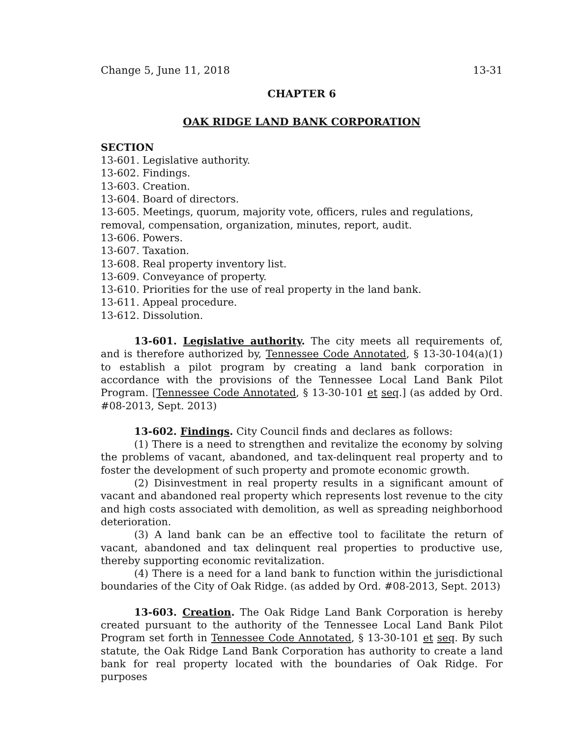Change 5, June 11, 2018 13-31
CHAPTER 6
OAK RIDGE LAND BANK CORPORATION
SECTION
13-601. Legislative authority.
13-602. Findings.
13-603. Creation.
13-604. Board of directors.
13-605. Meetings, quorum, majority vote, officers, rules and regulations,
removal, compensation, organization, minutes, report, audit.
13-606. Powers.
13-607. Taxation.
13-608. Real property inventory list.
13-609. Conveyance of property.
13-610. Priorities for the use of real property in the land bank.
13-611. Appeal procedure.
13-612. Dissolution.
13-601. Legislative authority. The city meets all requirements of, and is therefore authorized by, Tennessee Code Annotated, § 13-30-104(a)(1) to establish a pilot program by creating a land bank corporation in accordance with the provisions of the Tennessee Local Land Bank Pilot Program. [Tennessee Code Annotated, § 13-30-101 et seq.] (as added by Ord. #08-2013, Sept. 2013)
13-602. Findings. City Council finds and declares as follows:
(1) There is a need to strengthen and revitalize the economy by solving the problems of vacant, abandoned, and tax-delinquent real property and to foster the development of such property and promote economic growth.
(2) Disinvestment in real property results in a significant amount of vacant and abandoned real property which represents lost revenue to the city and high costs associated with demolition, as well as spreading neighborhood deterioration.
(3) A land bank can be an effective tool to facilitate the return of vacant, abandoned and tax delinquent real properties to productive use, thereby supporting economic revitalization.
(4) There is a need for a land bank to function within the jurisdictional boundaries of the City of Oak Ridge. (as added by Ord. #08-2013, Sept. 2013)
13-603. Creation. The Oak Ridge Land Bank Corporation is hereby created pursuant to the authority of the Tennessee Local Land Bank Pilot Program set forth in Tennessee Code Annotated, § 13-30-101 et seq. By such statute, the Oak Ridge Land Bank Corporation has authority to create a land bank for real property located with the boundaries of Oak Ridge. For purposes